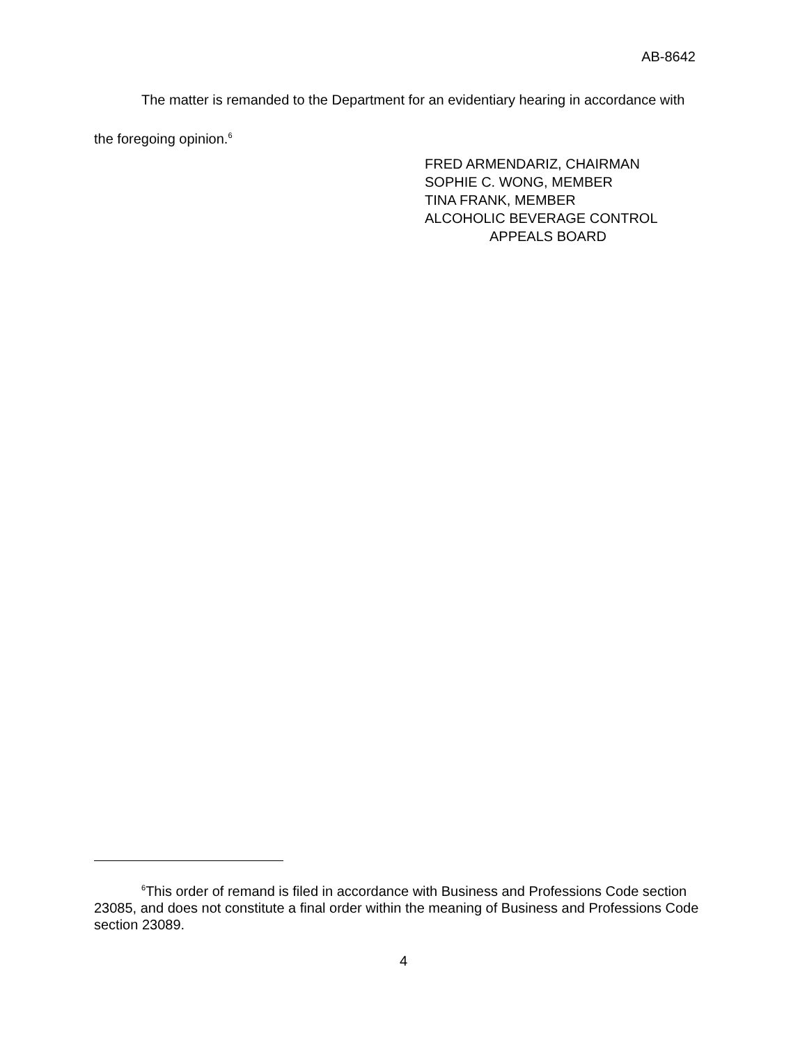AB-8642
The matter is remanded to the Department for an evidentiary hearing in accordance with the foregoing opinion.<sup>6</sup>
FRED ARMENDARIZ, CHAIRMAN
SOPHIE C. WONG, MEMBER
TINA FRANK, MEMBER
ALCOHOLIC BEVERAGE CONTROL
APPEALS BOARD
<sup>6</sup> This order of remand is filed in accordance with Business and Professions Code section 23085, and does not constitute a final order within the meaning of Business and Professions Code section 23089.
4